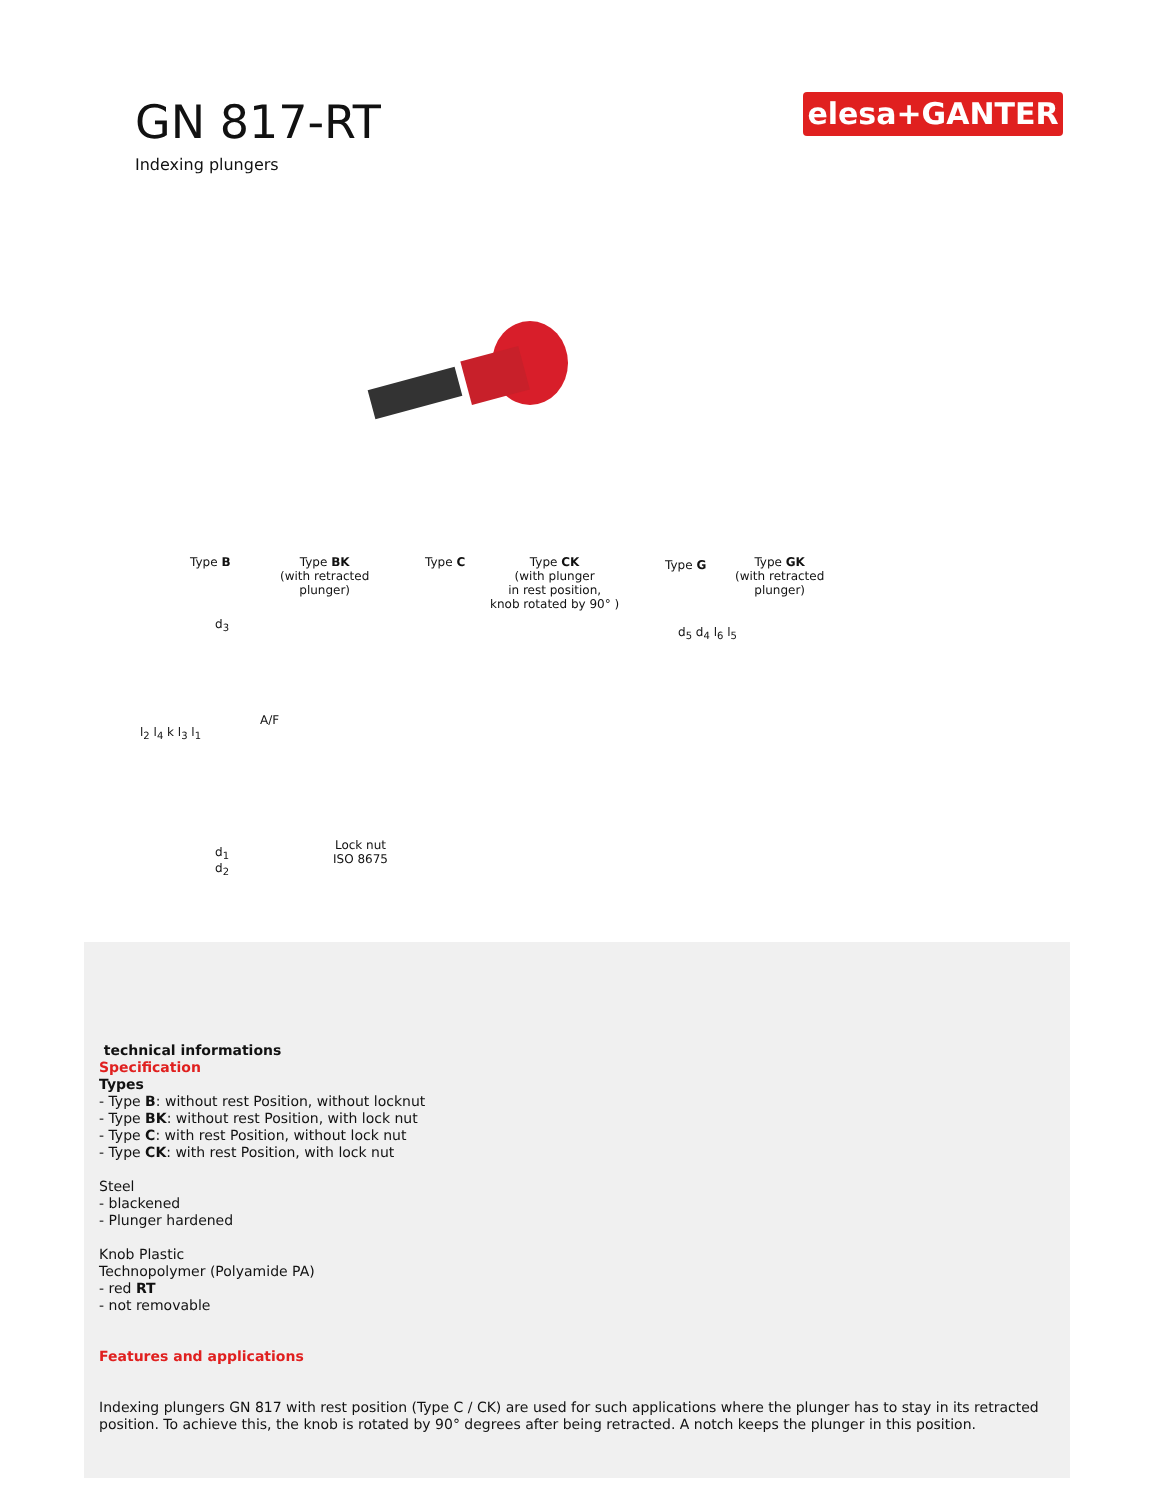GN 817-RT
Indexing plungers
elesa+GANTER
Type B
Type BK
(with retracted
plunger)
Type C
Type CK
(with plunger
in rest position,
knob rotated by 90° )
Type G
Type GK
(with retracted
plunger)
d<sub>3</sub>
A/F
l<sub>2</sub> l<sub>4</sub> k l<sub>3</sub> l<sub>1</sub>
d<sub>5</sub> d<sub>4</sub> l<sub>6</sub> l<sub>5</sub>
Lock nut
ISO 8675
d<sub>1</sub>
d<sub>2</sub>
technical informations
Specification
Types
- Type B: without rest Position, without locknut
- Type BK: without rest Position, with lock nut
- Type C: with rest Position, without lock nut
- Type CK: with rest Position, with lock nut
Steel
- blackened
- Plunger hardened
Knob Plastic
Technopolymer (Polyamide PA)
- red RT
- not removable
Features and applications
Indexing plungers GN 817 with rest position (Type C / CK) are used for such applications where the plunger has to stay in its retracted position. To achieve this, the knob is rotated by 90° degrees after being retracted. A notch keeps the plunger in this position.